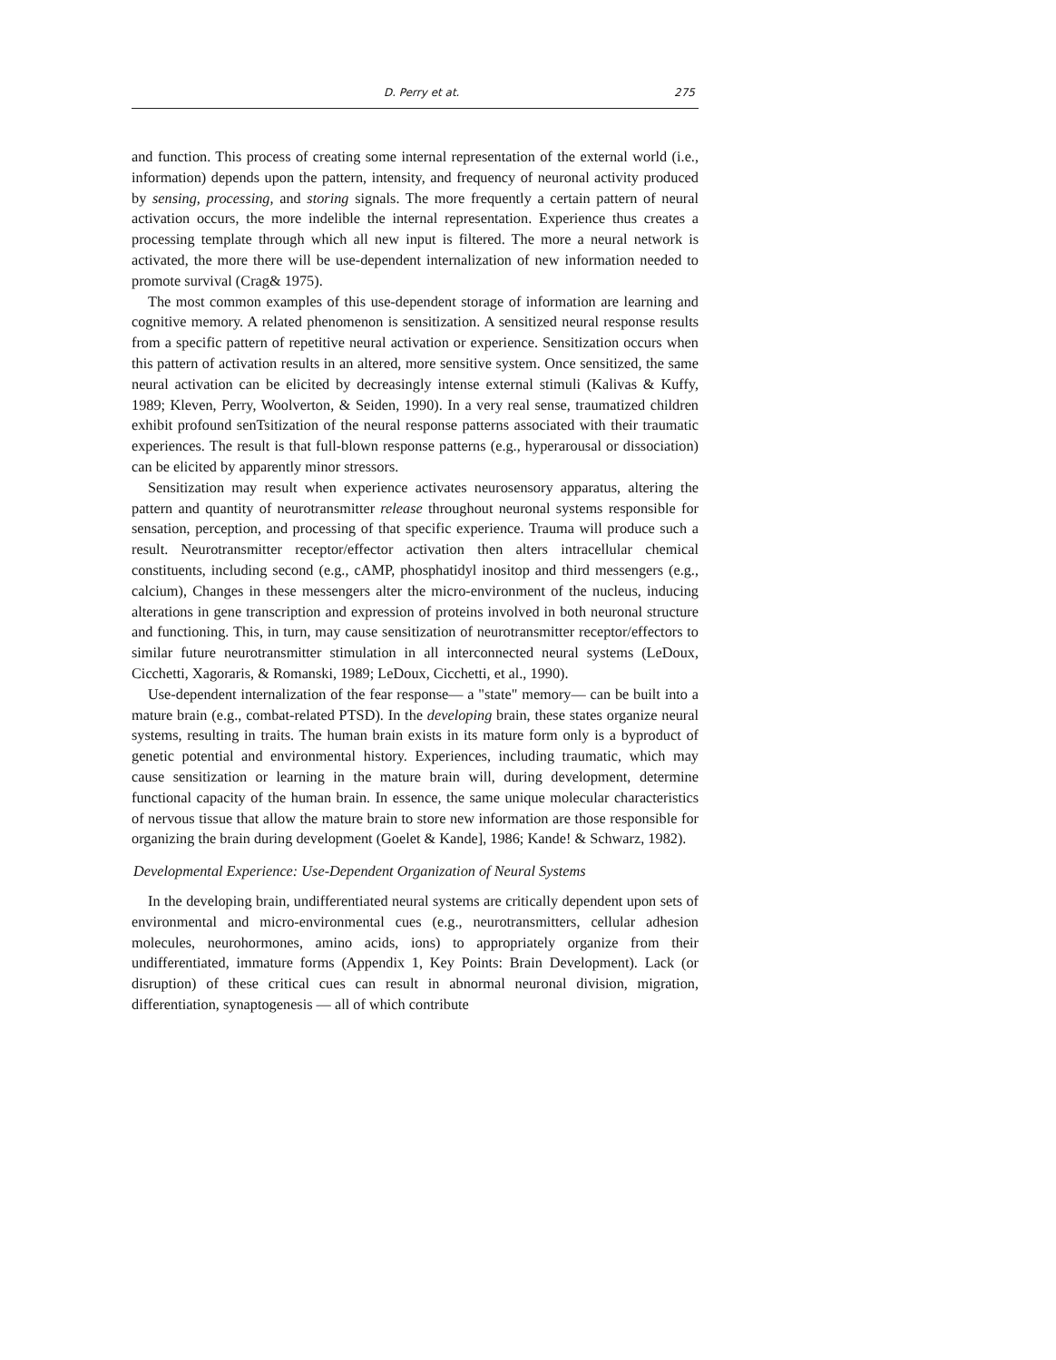D. Perry et at. 275
and function. This process of creating some internal representation of the external world (i.e., information) depends upon the pattern, intensity, and frequency of neuronal activity produced by sensing, processing, and storing signals. The more frequently a certain pattern of neural activation occurs, the more indelible the internal representation. Experience thus creates a processing template through which all new input is filtered. The more a neural network is activated, the more there will be use-dependent internalization of new information needed to promote survival (Crag& 1975).
The most common examples of this use-dependent storage of information are learning and cognitive memory. A related phenomenon is sensitization. A sensitized neural response results from a specific pattern of repetitive neural activation or experience. Sensitization occurs when this pattern of activation results in an altered, more sensitive system. Once sensitized, the same neural activation can be elicited by decreasingly intense external stimuli (Kalivas & Kuffy, 1989; Kleven, Perry, Woolverton, & Seiden, 1990). In a very real sense, traumatized children exhibit profound senTsitization of the neural response patterns associated with their traumatic experiences. The result is that full-blown response patterns (e.g., hyperarousal or dissociation) can be elicited by apparently minor stressors.
Sensitization may result when experience activates neurosensory apparatus, altering the pattern and quantity of neurotransmitter release throughout neuronal systems responsible for sensation, perception, and processing of that specific experience. Trauma will produce such a result. Neurotransmitter receptor/effector activation then alters intracellular chemical constituents, including second (e.g., cAMP, phosphatidyl inositop and third messengers (e.g., calcium), Changes in these messengers alter the micro-environment of the nucleus, inducing alterations in gene transcription and expression of proteins involved in both neuronal structure and functioning. This, in turn, may cause sensitization of neurotransmitter receptor/effectors to similar future neurotransmitter stimulation in all interconnected neural systems (LeDoux, Cicchetti, Xagoraris, & Romanski, 1989; LeDoux, Cicchetti, et al., 1990).
Use-dependent internalization of the fear response— a "state" memory— can be built into a mature brain (e.g., combat-related PTSD). In the developing brain, these states organize neural systems, resulting in traits. The human brain exists in its mature form only is a byproduct of genetic potential and environmental history. Experiences, including traumatic, which may cause sensitization or learning in the mature brain will, during development, determine functional capacity of the human brain. In essence, the same unique molecular characteristics of nervous tissue that allow the mature brain to store new information are those responsible for organizing the brain during development (Goelet & Kande], 1986; Kande! & Schwarz, 1982).
Developmental Experience: Use-Dependent Organization of Neural Systems
In the developing brain, undifferentiated neural systems are critically dependent upon sets of environmental and micro-environmental cues (e.g., neurotransmitters, cellular adhesion molecules, neurohormones, amino acids, ions) to appropriately organize from their undifferentiated, immature forms (Appendix 1, Key Points: Brain Development). Lack (or disruption) of these critical cues can result in abnormal neuronal division, migration, differentiation, synaptogenesis — all of which contribute